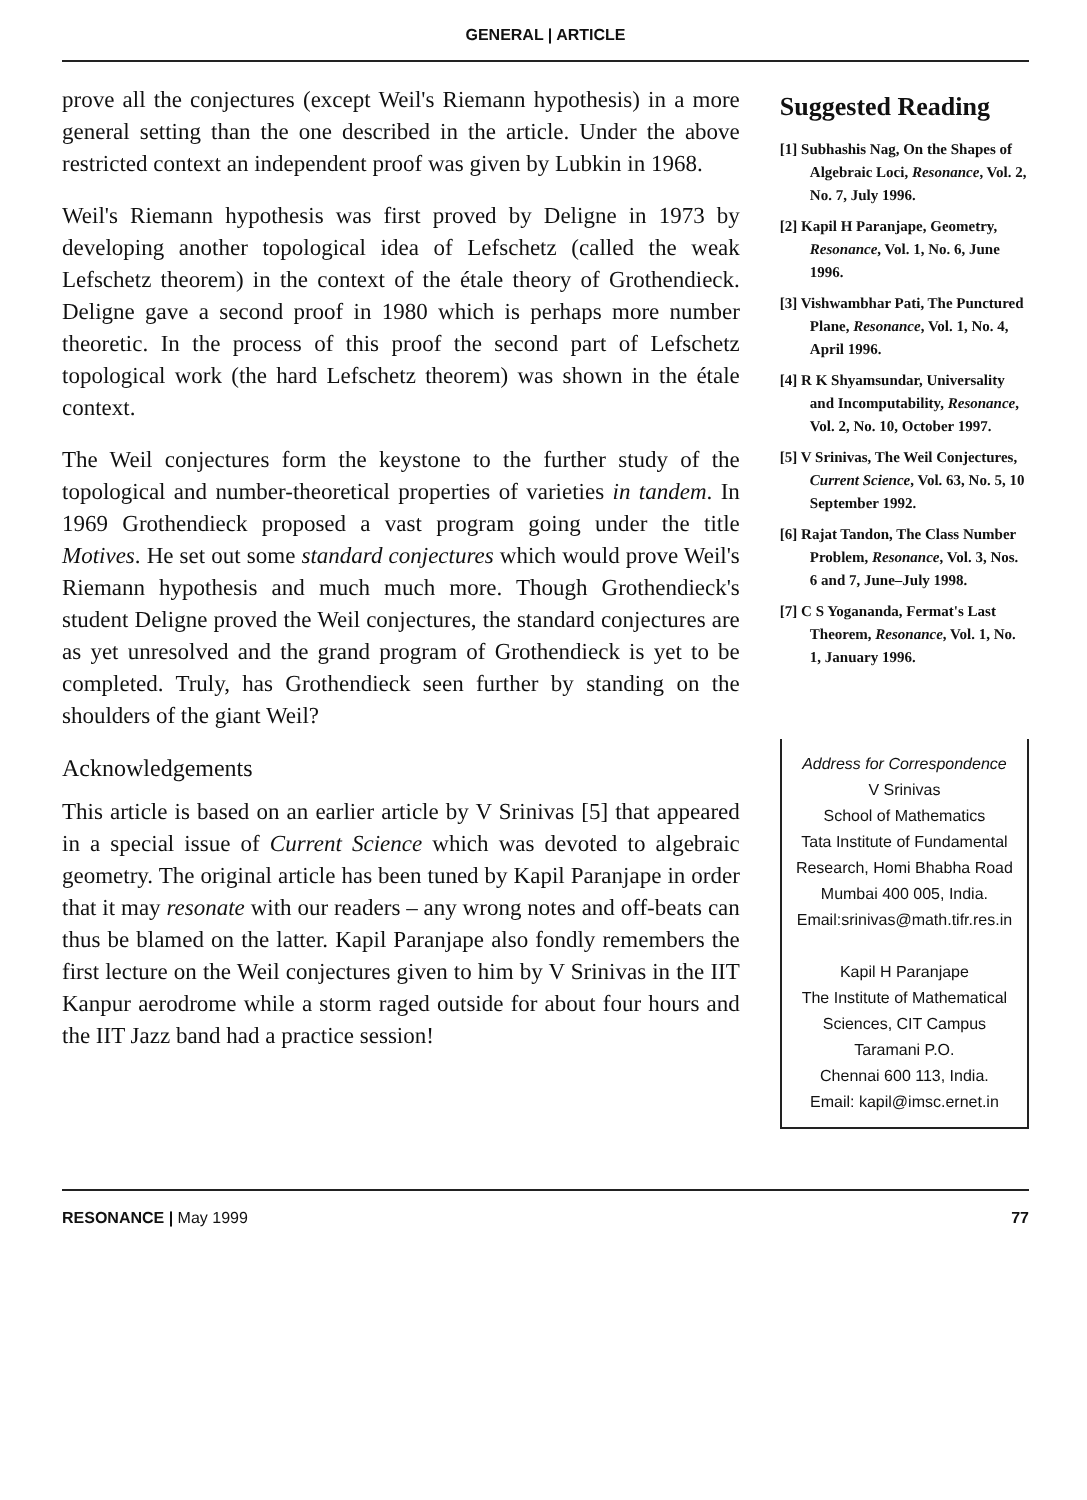GENERAL | ARTICLE
prove all the conjectures (except Weil's Riemann hypothesis) in a more general setting than the one described in the article. Under the above restricted context an independent proof was given by Lubkin in 1968.
Weil's Riemann hypothesis was first proved by Deligne in 1973 by developing another topological idea of Lefschetz (called the weak Lefschetz theorem) in the context of the étale theory of Grothendieck. Deligne gave a second proof in 1980 which is perhaps more number theoretic. In the process of this proof the second part of Lefschetz topological work (the hard Lefschetz theorem) was shown in the étale context.
The Weil conjectures form the keystone to the further study of the topological and number-theoretical properties of varieties in tandem. In 1969 Grothendieck proposed a vast program going under the title Motives. He set out some standard conjectures which would prove Weil's Riemann hypothesis and much much more. Though Grothendieck's student Deligne proved the Weil conjectures, the standard conjectures are as yet unresolved and the grand program of Grothendieck is yet to be completed. Truly, has Grothendieck seen further by standing on the shoulders of the giant Weil?
Acknowledgements
This article is based on an earlier article by V Srinivas [5] that appeared in a special issue of Current Science which was devoted to algebraic geometry. The original article has been tuned by Kapil Paranjape in order that it may resonate with our readers – any wrong notes and off-beats can thus be blamed on the latter. Kapil Paranjape also fondly remembers the first lecture on the Weil conjectures given to him by V Srinivas in the IIT Kanpur aerodrome while a storm raged outside for about four hours and the IIT Jazz band had a practice session!
Suggested Reading
[1] Subhashis Nag, On the Shapes of Algebraic Loci, Resonance, Vol. 2, No. 7, July 1996.
[2] Kapil H Paranjape, Geometry, Resonance, Vol. 1, No. 6, June 1996.
[3] Vishwambhar Pati, The Punctured Plane, Resonance, Vol. 1, No. 4, April 1996.
[4] R K Shyamsundar, Universality and Incomputability, Resonance, Vol. 2, No. 10, October 1997.
[5] V Srinivas, The Weil Conjectures, Current Science, Vol. 63, No. 5, 10 September 1992.
[6] Rajat Tandon, The Class Number Problem, Resonance, Vol. 3, Nos. 6 and 7, June–July 1998.
[7] C S Yogananda, Fermat's Last Theorem, Resonance, Vol. 1, No. 1, January 1996.
Address for Correspondence
V Srinivas
School of Mathematics
Tata Institute of Fundamental Research, Homi Bhabha Road
Mumbai 400 005, India.
Email:srinivas@math.tifr.res.in
Kapil H Paranjape
The Institute of Mathematical Sciences, CIT Campus
Taramani P.O.
Chennai 600 113, India.
Email: kapil@imsc.ernet.in
RESONANCE | May 1999 77